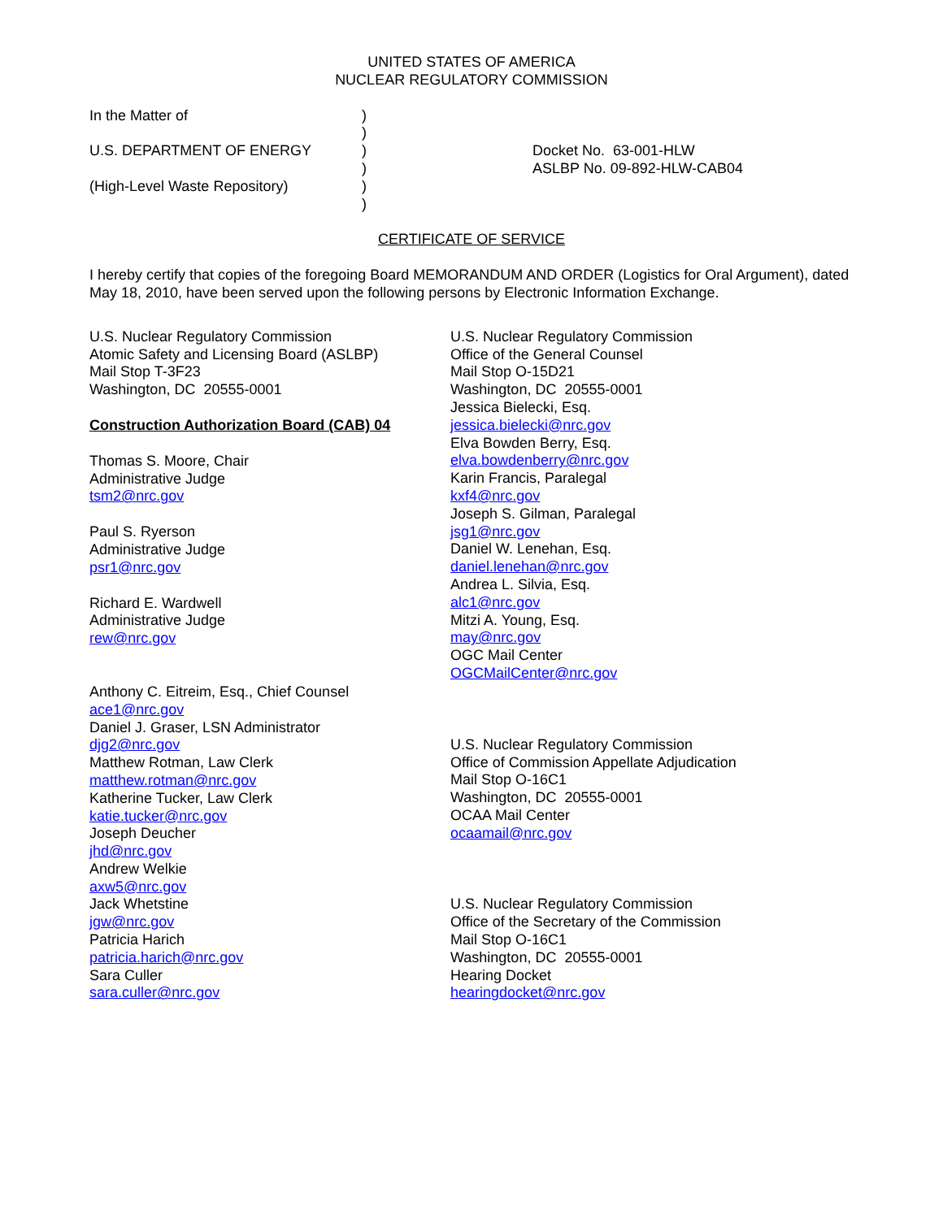UNITED STATES OF AMERICA
NUCLEAR REGULATORY COMMISSION
In the Matter of
U.S. DEPARTMENT OF ENERGY
(High-Level Waste Repository)
)
)
)
)
)
)
Docket No. 63-001-HLW
ASLBP No. 09-892-HLW-CAB04
CERTIFICATE OF SERVICE
I hereby certify that copies of the foregoing Board MEMORANDUM AND ORDER (Logistics for Oral Argument), dated May 18, 2010, have been served upon the following persons by Electronic Information Exchange.
U.S. Nuclear Regulatory Commission
Atomic Safety and Licensing Board (ASLBP)
Mail Stop T-3F23
Washington, DC 20555-0001
Construction Authorization Board (CAB) 04
Thomas S. Moore, Chair
Administrative Judge
tsm2@nrc.gov
Paul S. Ryerson
Administrative Judge
psr1@nrc.gov
Richard E. Wardwell
Administrative Judge
rew@nrc.gov
Anthony C. Eitreim, Esq., Chief Counsel
ace1@nrc.gov
Daniel J. Graser, LSN Administrator
djg2@nrc.gov
Matthew Rotman, Law Clerk
matthew.rotman@nrc.gov
Katherine Tucker, Law Clerk
katie.tucker@nrc.gov
Joseph Deucher
jhd@nrc.gov
Andrew Welkie
axw5@nrc.gov
Jack Whetstine
jgw@nrc.gov
Patricia Harich
patricia.harich@nrc.gov
Sara Culler
sara.culler@nrc.gov
U.S. Nuclear Regulatory Commission
Office of the General Counsel
Mail Stop O-15D21
Washington, DC 20555-0001
Jessica Bielecki, Esq.
jessica.bielecki@nrc.gov
Elva Bowden Berry, Esq.
elva.bowdenberry@nrc.gov
Karin Francis, Paralegal
kxf4@nrc.gov
Joseph S. Gilman, Paralegal
jsg1@nrc.gov
Daniel W. Lenehan, Esq.
daniel.lenehan@nrc.gov
Andrea L. Silvia, Esq.
alc1@nrc.gov
Mitzi A. Young, Esq.
may@nrc.gov
OGC Mail Center
OGCMailCenter@nrc.gov
U.S. Nuclear Regulatory Commission
Office of Commission Appellate Adjudication
Mail Stop O-16C1
Washington, DC 20555-0001
OCAA Mail Center
ocaamail@nrc.gov
U.S. Nuclear Regulatory Commission
Office of the Secretary of the Commission
Mail Stop O-16C1
Washington, DC 20555-0001
Hearing Docket
hearingdocket@nrc.gov